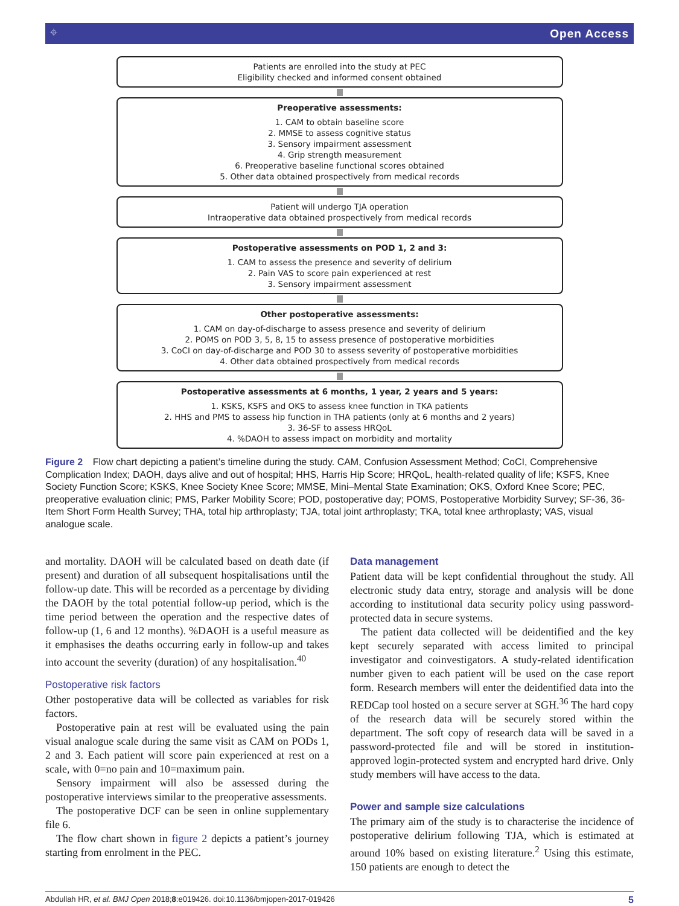⌖ Open Access
Patients are enrolled into the study at PEC
Eligibility checked and informed consent obtained
Preoperative assessments:
1. CAM to obtain baseline score
2. MMSE to assess cognitive status
3. Sensory impairment assessment
4. Grip strength measurement
6. Preoperative baseline functional scores obtained
5. Other data obtained prospectively from medical records
Patient will undergo TJA operation
Intraoperative data obtained prospectively from medical records
Postoperative assessments on POD 1, 2 and 3:
1. CAM to assess the presence and severity of delirium
2. Pain VAS to score pain experienced at rest
3. Sensory impairment assessment
Other postoperative assessments:
1. CAM on day-of-discharge to assess presence and severity of delirium
2. POMS on POD 3, 5, 8, 15 to assess presence of postoperative morbidities
3. CoCI on day-of-discharge and POD 30 to assess severity of postoperative morbidities
4. Other data obtained prospectively from medical records
Postoperative assessments at 6 months, 1 year, 2 years and 5 years:
1. KSKS, KSFS and OKS to assess knee function in TKA patients
2. HHS and PMS to assess hip function in THA patients (only at 6 months and 2 years)
3. 36-SF to assess HRQoL
4. %DAOH to assess impact on morbidity and mortality
Figure 2 Flow chart depicting a patient’s timeline during the study. CAM, Confusion Assessment Method; CoCI, Comprehensive Complication Index; DAOH, days alive and out of hospital; HHS, Harris Hip Score; HRQoL, health-related quality of life; KSFS, Knee Society Function Score; KSKS, Knee Society Knee Score; MMSE, Mini–Mental State Examination; OKS, Oxford Knee Score; PEC, preoperative evaluation clinic; PMS, Parker Mobility Score; POD, postoperative day; POMS, Postoperative Morbidity Survey; SF-36, 36-Item Short Form Health Survey; THA, total hip arthroplasty; TJA, total joint arthroplasty; TKA, total knee arthroplasty; VAS, visual analogue scale.
and mortality. DAOH will be calculated based on death date (if present) and duration of all subsequent hospitalisations until the follow-up date. This will be recorded as a percentage by dividing the DAOH by the total potential follow-up period, which is the time period between the operation and the respective dates of follow-up (1, 6 and 12 months). %DAOH is a useful measure as it emphasises the deaths occurring early in follow-up and takes into account the severity (duration) of any hospitalisation.<sup>40</sup>
Postoperative risk factors
Other postoperative data will be collected as variables for risk factors.
Postoperative pain at rest will be evaluated using the pain visual analogue scale during the same visit as CAM on PODs 1, 2 and 3. Each patient will score pain experienced at rest on a scale, with 0=no pain and 10=maximum pain.
Sensory impairment will also be assessed during the postoperative interviews similar to the preoperative assessments.
The postoperative DCF can be seen in online supplementary file 6.
The flow chart shown in figure 2 depicts a patient’s journey starting from enrolment in the PEC.
Data management
Patient data will be kept confidential throughout the study. All electronic study data entry, storage and analysis will be done according to institutional data security policy using password-protected data in secure systems.
The patient data collected will be deidentified and the key kept securely separated with access limited to principal investigator and coinvestigators. A study-related identification number given to each patient will be used on the case report form. Research members will enter the deidentified data into the REDCap tool hosted on a secure server at SGH.<sup>36</sup> The hard copy of the research data will be securely stored within the department. The soft copy of research data will be saved in a password-protected file and will be stored in institution-approved login-protected system and encrypted hard drive. Only study members will have access to the data.
Power and sample size calculations
The primary aim of the study is to characterise the incidence of postoperative delirium following TJA, which is estimated at around 10% based on existing literature.<sup>2</sup> Using this estimate, 150 patients are enough to detect the
Abdullah HR, et al. BMJ Open 2018;8:e019426. doi:10.1136/bmjopen-2017-019426 5